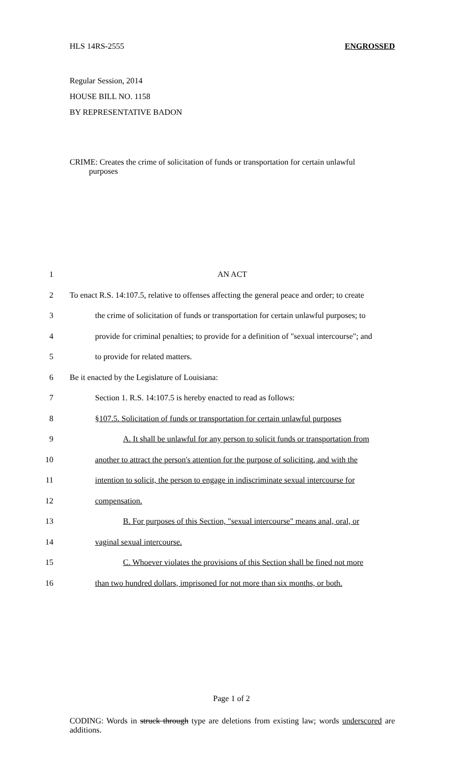HLS 14RS-2555 ENGROSSED
Regular Session, 2014
HOUSE BILL NO. 1158
BY REPRESENTATIVE BADON
CRIME: Creates the crime of solicitation of funds or transportation for certain unlawful
purposes
1 AN ACT
2 To enact R.S. 14:107.5, relative to offenses affecting the general peace and order; to create
3 the crime of solicitation of funds or transportation for certain unlawful purposes; to
4 provide for criminal penalties; to provide for a definition of "sexual intercourse"; and
5 to provide for related matters.
6 Be it enacted by the Legislature of Louisiana:
7 Section 1. R.S. 14:107.5 is hereby enacted to read as follows:
8 §107.5. Solicitation of funds or transportation for certain unlawful purposes
9 A. It shall be unlawful for any person to solicit funds or transportation from
10 another to attract the person's attention for the purpose of soliciting, and with the
11 intention to solicit, the person to engage in indiscriminate sexual intercourse for
12 compensation.
13 B. For purposes of this Section, "sexual intercourse" means anal, oral, or
14 vaginal sexual intercourse.
15 C. Whoever violates the provisions of this Section shall be fined not more
16 than two hundred dollars, imprisoned for not more than six months, or both.
Page 1 of 2
CODING: Words in struck through type are deletions from existing law; words underscored are additions.